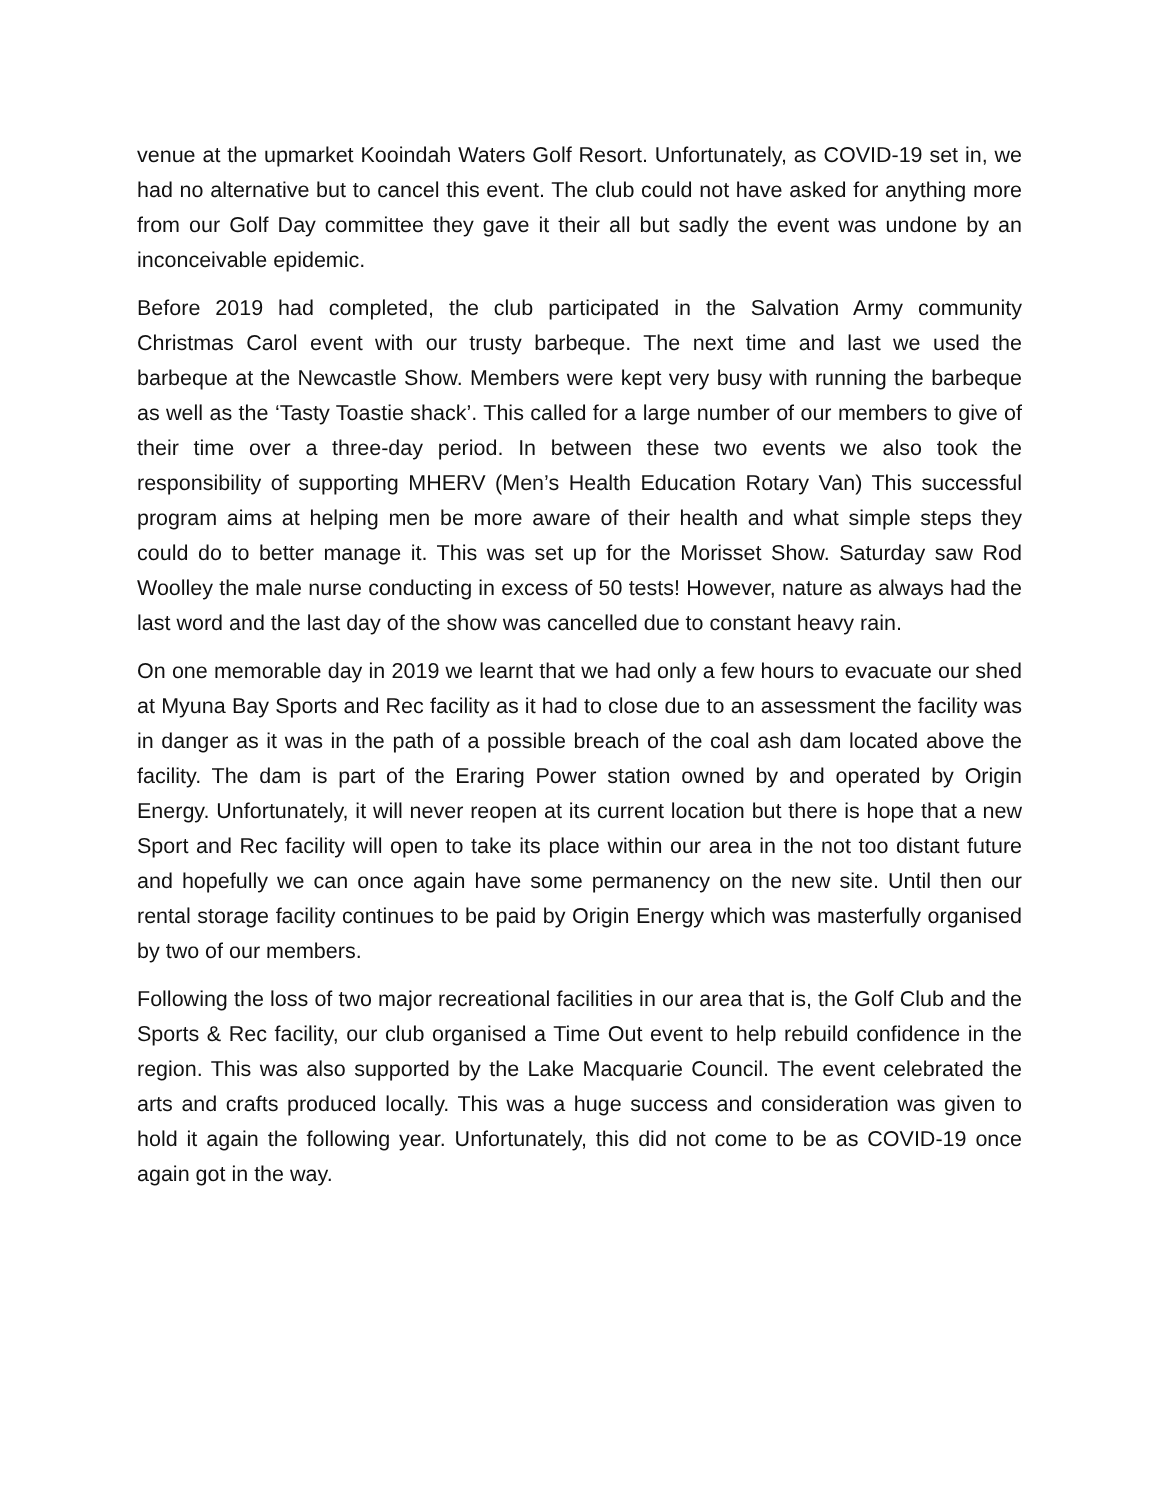venue at the upmarket Kooindah Waters Golf Resort. Unfortunately, as COVID-19 set in, we had no alternative but to cancel this event. The club could not have asked for anything more from our Golf Day committee they gave it their all but sadly the event was undone by an inconceivable epidemic.
Before 2019 had completed, the club participated in the Salvation Army community Christmas Carol event with our trusty barbeque. The next time and last we used the barbeque at the Newcastle Show. Members were kept very busy with running the barbeque as well as the ‘Tasty Toastie shack’. This called for a large number of our members to give of their time over a three-day period. In between these two events we also took the responsibility of supporting MHERV (Men’s Health Education Rotary Van) This successful program aims at helping men be more aware of their health and what simple steps they could do to better manage it. This was set up for the Morisset Show. Saturday saw Rod Woolley the male nurse conducting in excess of 50 tests! However, nature as always had the last word and the last day of the show was cancelled due to constant heavy rain.
On one memorable day in 2019 we learnt that we had only a few hours to evacuate our shed at Myuna Bay Sports and Rec facility as it had to close due to an assessment the facility was in danger as it was in the path of a possible breach of the coal ash dam located above the facility. The dam is part of the Eraring Power station owned by and operated by Origin Energy. Unfortunately, it will never reopen at its current location but there is hope that a new Sport and Rec facility will open to take its place within our area in the not too distant future and hopefully we can once again have some permanency on the new site. Until then our rental storage facility continues to be paid by Origin Energy which was masterfully organised by two of our members.
Following the loss of two major recreational facilities in our area that is, the Golf Club and the Sports & Rec facility, our club organised a Time Out event to help rebuild confidence in the region. This was also supported by the Lake Macquarie Council. The event celebrated the arts and crafts produced locally. This was a huge success and consideration was given to hold it again the following year. Unfortunately, this did not come to be as COVID-19 once again got in the way.